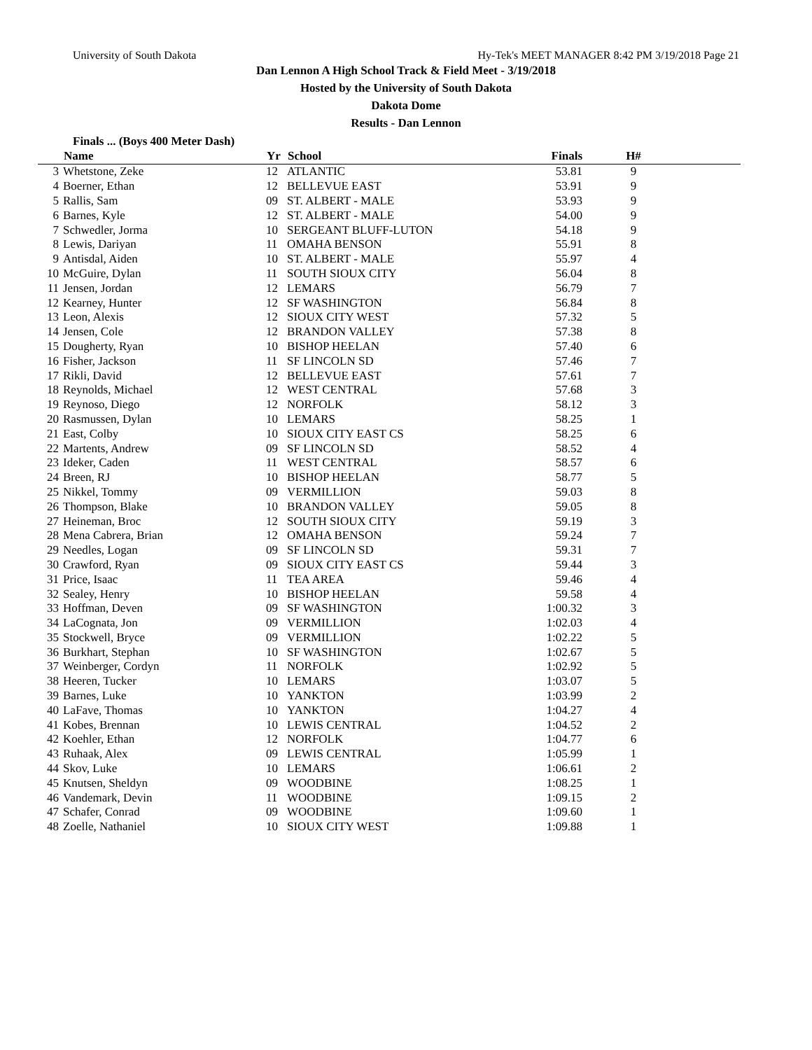University of South Dakota Hy-Tek's MEET MANAGER 8:42 PM 3/19/2018 Page 21
Dan Lennon A High School Track & Field Meet - 3/19/2018
Hosted by the University of South Dakota
Dakota Dome
Results - Dan Lennon
Finals ... (Boys 400 Meter Dash)
| | Name | Yr | School | Finals | H# | |
| --- | --- | --- | --- | --- | --- | --- |
| 3 | Whetstone, Zeke | 12 | ATLANTIC | 53.81 | 9 | |
| 4 | Boerner, Ethan | 12 | BELLEVUE EAST | 53.91 | 9 | |
| 5 | Rallis, Sam | 09 | ST. ALBERT - MALE | 53.93 | 9 | |
| 6 | Barnes, Kyle | 12 | ST. ALBERT - MALE | 54.00 | 9 | |
| 7 | Schwedler, Jorma | 10 | SERGEANT BLUFF-LUTON | 54.18 | 9 | |
| 8 | Lewis, Dariyan | 11 | OMAHA BENSON | 55.91 | 8 | |
| 9 | Antisdal, Aiden | 10 | ST. ALBERT - MALE | 55.97 | 4 | |
| 10 | McGuire, Dylan | 11 | SOUTH SIOUX CITY | 56.04 | 8 | |
| 11 | Jensen, Jordan | 12 | LEMARS | 56.79 | 7 | |
| 12 | Kearney, Hunter | 12 | SF WASHINGTON | 56.84 | 8 | |
| 13 | Leon, Alexis | 12 | SIOUX CITY WEST | 57.32 | 5 | |
| 14 | Jensen, Cole | 12 | BRANDON VALLEY | 57.38 | 8 | |
| 15 | Dougherty, Ryan | 10 | BISHOP HEELAN | 57.40 | 6 | |
| 16 | Fisher, Jackson | 11 | SF LINCOLN SD | 57.46 | 7 | |
| 17 | Rikli, David | 12 | BELLEVUE EAST | 57.61 | 7 | |
| 18 | Reynolds, Michael | 12 | WEST CENTRAL | 57.68 | 3 | |
| 19 | Reynoso, Diego | 12 | NORFOLK | 58.12 | 3 | |
| 20 | Rasmussen, Dylan | 10 | LEMARS | 58.25 | 1 | |
| 21 | East, Colby | 10 | SIOUX CITY EAST CS | 58.25 | 6 | |
| 22 | Martents, Andrew | 09 | SF LINCOLN SD | 58.52 | 4 | |
| 23 | Ideker, Caden | 11 | WEST CENTRAL | 58.57 | 6 | |
| 24 | Breen, RJ | 10 | BISHOP HEELAN | 58.77 | 5 | |
| 25 | Nikkel, Tommy | 09 | VERMILLION | 59.03 | 8 | |
| 26 | Thompson, Blake | 10 | BRANDON VALLEY | 59.05 | 8 | |
| 27 | Heineman, Broc | 12 | SOUTH SIOUX CITY | 59.19 | 3 | |
| 28 | Mena Cabrera, Brian | 12 | OMAHA BENSON | 59.24 | 7 | |
| 29 | Needles, Logan | 09 | SF LINCOLN SD | 59.31 | 7 | |
| 30 | Crawford, Ryan | 09 | SIOUX CITY EAST CS | 59.44 | 3 | |
| 31 | Price, Isaac | 11 | TEA AREA | 59.46 | 4 | |
| 32 | Sealey, Henry | 10 | BISHOP HEELAN | 59.58 | 4 | |
| 33 | Hoffman, Deven | 09 | SF WASHINGTON | 1:00.32 | 3 | |
| 34 | LaCognata, Jon | 09 | VERMILLION | 1:02.03 | 4 | |
| 35 | Stockwell, Bryce | 09 | VERMILLION | 1:02.22 | 5 | |
| 36 | Burkhart, Stephan | 10 | SF WASHINGTON | 1:02.67 | 5 | |
| 37 | Weinberger, Cordyn | 11 | NORFOLK | 1:02.92 | 5 | |
| 38 | Heeren, Tucker | 10 | LEMARS | 1:03.07 | 5 | |
| 39 | Barnes, Luke | 10 | YANKTON | 1:03.99 | 2 | |
| 40 | LaFave, Thomas | 10 | YANKTON | 1:04.27 | 4 | |
| 41 | Kobes, Brennan | 10 | LEWIS CENTRAL | 1:04.52 | 2 | |
| 42 | Koehler, Ethan | 12 | NORFOLK | 1:04.77 | 6 | |
| 43 | Ruhaak, Alex | 09 | LEWIS CENTRAL | 1:05.99 | 1 | |
| 44 | Skov, Luke | 10 | LEMARS | 1:06.61 | 2 | |
| 45 | Knutsen, Sheldyn | 09 | WOODBINE | 1:08.25 | 1 | |
| 46 | Vandemark, Devin | 11 | WOODBINE | 1:09.15 | 2 | |
| 47 | Schafer, Conrad | 09 | WOODBINE | 1:09.60 | 1 | |
| 48 | Zoelle, Nathaniel | 10 | SIOUX CITY WEST | 1:09.88 | 1 | |